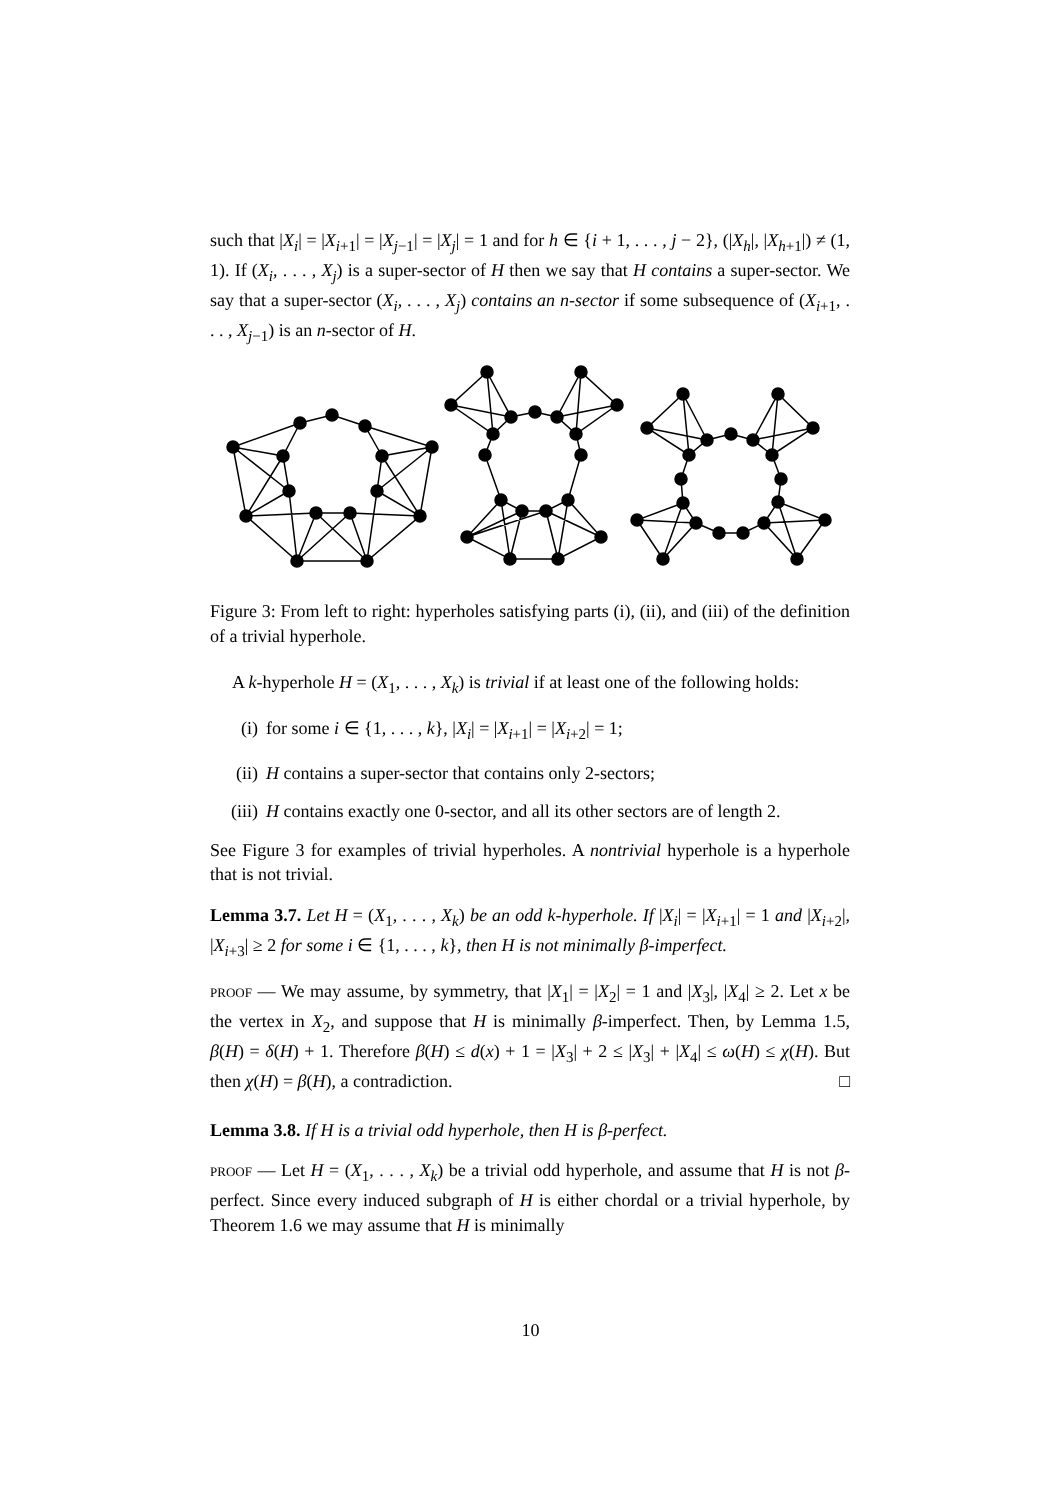such that |X<sub>i</sub>| = |X<sub>i+1</sub>| = |X<sub>j−1</sub>| = |X<sub>j</sub>| = 1 and for h ∈ {i + 1, . . . , j − 2}, (|X<sub>h</sub>|, |X<sub>h+1</sub>|) ≠ (1, 1). If (X<sub>i</sub>, . . . , X<sub>j</sub>) is a super-sector of H then we say that H contains a super-sector. We say that a super-sector (X<sub>i</sub>, . . . , X<sub>j</sub>) contains an n-sector if some subsequence of (X<sub>i+1</sub>, . . . , X<sub>j−1</sub>) is an n-sector of H.
Figure 3: From left to right: hyperholes satisfying parts (i), (ii), and (iii) of the definition of a trivial hyperhole.
A k-hyperhole H = (X<sub>1</sub>, . . . , X<sub>k</sub>) is trivial if at least one of the following holds:
(i) for some i ∈ {1, . . . , k}, |X<sub>i</sub>| = |X<sub>i+1</sub>| = |X<sub>i+2</sub>| = 1;
(ii) H contains a super-sector that contains only 2-sectors;
(iii) H contains exactly one 0-sector, and all its other sectors are of length 2.
See Figure 3 for examples of trivial hyperholes. A nontrivial hyperhole is a hyperhole that is not trivial.
Lemma 3.7. Let H = (X<sub>1</sub>, . . . , X<sub>k</sub>) be an odd k-hyperhole. If |X<sub>i</sub>| = |X<sub>i+1</sub>| = 1 and |X<sub>i+2</sub>|, |X<sub>i+3</sub>| ≥ 2 for some i ∈ {1, . . . , k}, then H is not minimally β-imperfect.
proof — We may assume, by symmetry, that |X<sub>1</sub>| = |X<sub>2</sub>| = 1 and |X<sub>3</sub>|, |X<sub>4</sub>| ≥ 2. Let x be the vertex in X<sub>2</sub>, and suppose that H is minimally β-imperfect. Then, by Lemma 1.5, β(H) = δ(H) + 1. Therefore β(H) ≤ d(x) + 1 = |X<sub>3</sub>| + 2 ≤ |X<sub>3</sub>| + |X<sub>4</sub>| ≤ ω(H) ≤ χ(H). But then χ(H) = β(H), a contradiction. □
Lemma 3.8. If H is a trivial odd hyperhole, then H is β-perfect.
proof — Let H = (X<sub>1</sub>, . . . , X<sub>k</sub>) be a trivial odd hyperhole, and assume that H is not β-perfect. Since every induced subgraph of H is either chordal or a trivial hyperhole, by Theorem 1.6 we may assume that H is minimally
10